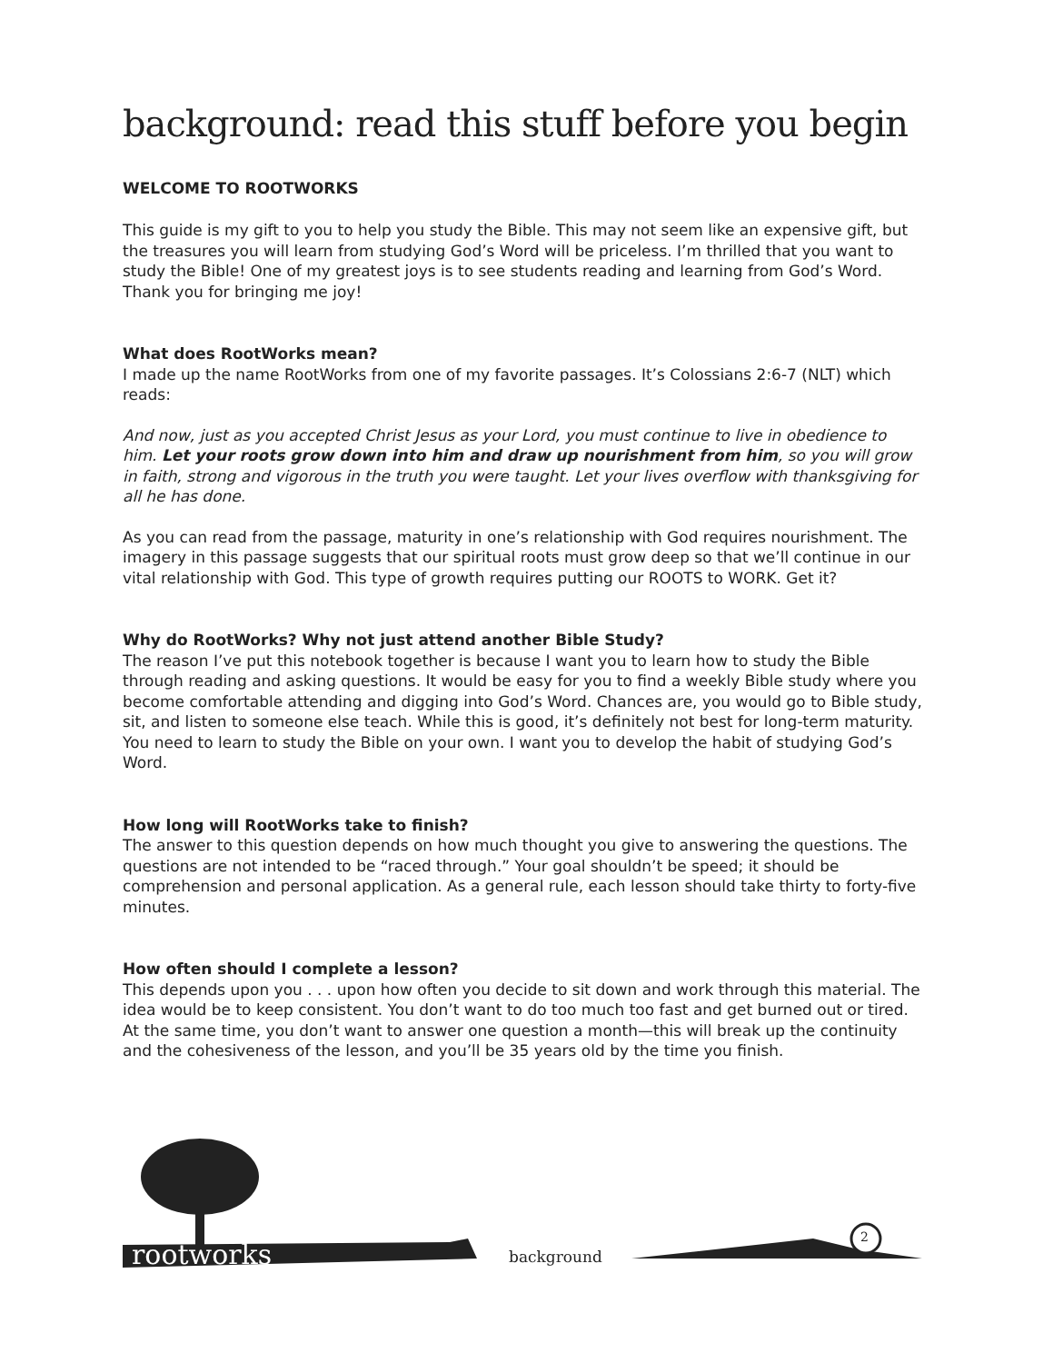background: read this stuff before you begin
WELCOME TO ROOTWORKS
This guide is my gift to you to help you study the Bible. This may not seem like an expensive gift, but the treasures you will learn from studying God’s Word will be priceless. I’m thrilled that you want to study the Bible! One of my greatest joys is to see students reading and learning from God’s Word. Thank you for bringing me joy!
What does RootWorks mean?
I made up the name RootWorks from one of my favorite passages. It’s Colossians 2:6-7 (NLT) which reads:
And now, just as you accepted Christ Jesus as your Lord, you must continue to live in obedience to him. Let your roots grow down into him and draw up nourishment from him, so you will grow in faith, strong and vigorous in the truth you were taught. Let your lives overflow with thanksgiving for all he has done.
As you can read from the passage, maturity in one’s relationship with God requires nourishment. The imagery in this passage suggests that our spiritual roots must grow deep so that we’ll continue in our vital relationship with God. This type of growth requires putting our ROOTS to WORK. Get it?
Why do RootWorks? Why not just attend another Bible Study?
The reason I’ve put this notebook together is because I want you to learn how to study the Bible through reading and asking questions. It would be easy for you to find a weekly Bible study where you become comfortable attending and digging into God’s Word. Chances are, you would go to Bible study, sit, and listen to someone else teach. While this is good, it’s definitely not best for long-term maturity. You need to learn to study the Bible on your own. I want you to develop the habit of studying God’s Word.
How long will RootWorks take to finish?
The answer to this question depends on how much thought you give to answering the questions. The questions are not intended to be “raced through.” Your goal shouldn’t be speed; it should be comprehension and personal application. As a general rule, each lesson should take thirty to forty-five minutes.
How often should I complete a lesson?
This depends upon you . . . upon how often you decide to sit down and work through this material. The idea would be to keep consistent. You don’t want to do too much too fast and get burned out or tired. At the same time, you don’t want to answer one question a month—this will break up the continuity and the cohesiveness of the lesson, and you’ll be 35 years old by the time you finish.
rootworks background
2